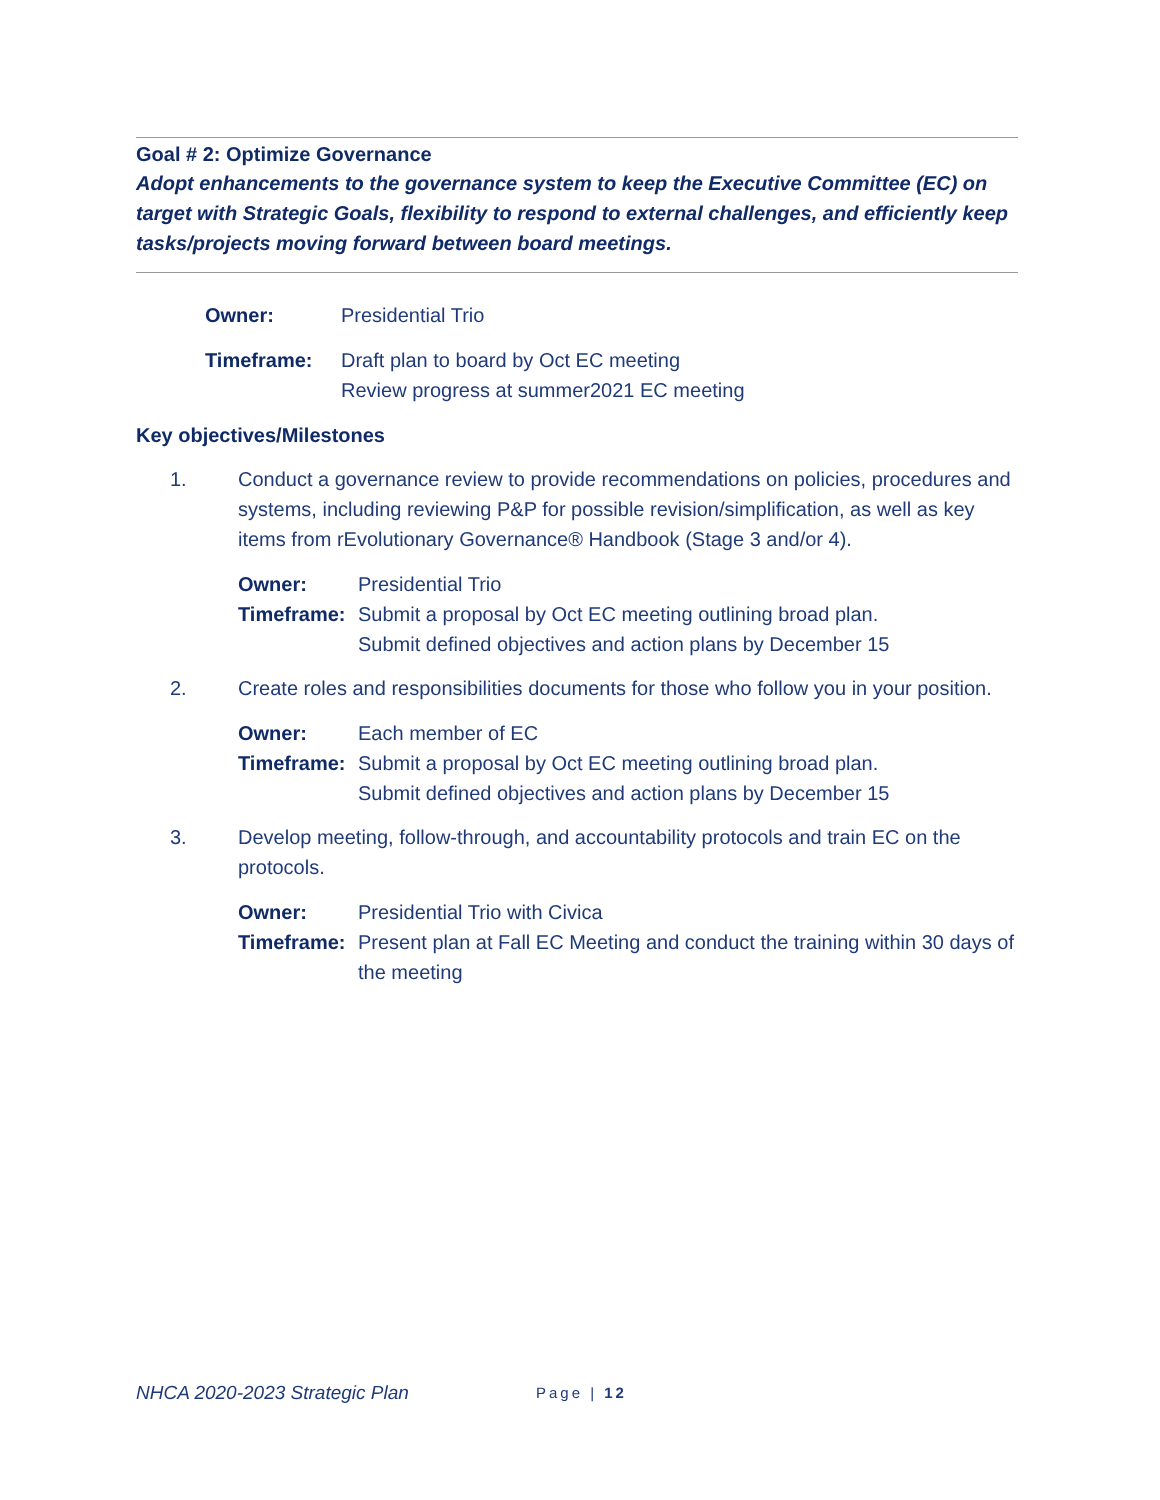Goal # 2: Optimize Governance
Adopt enhancements to the governance system to keep the Executive Committee (EC) on target with Strategic Goals, flexibility to respond to external challenges, and efficiently keep tasks/projects moving forward between board meetings.
Owner: Presidential Trio
Timeframe: Draft plan to board by Oct EC meeting
Review progress at summer2021 EC meeting
Key objectives/Milestones
1. Conduct a governance review to provide recommendations on policies, procedures and systems, including reviewing P&P for possible revision/simplification, as well as key items from rEvolutionary Governance® Handbook (Stage 3 and/or 4).
Owner: Presidential Trio
Timeframe: Submit a proposal by Oct EC meeting outlining broad plan.
Submit defined objectives and action plans by December 15
2. Create roles and responsibilities documents for those who follow you in your position.
Owner: Each member of EC
Timeframe: Submit a proposal by Oct EC meeting outlining broad plan.
Submit defined objectives and action plans by December 15
3. Develop meeting, follow-through, and accountability protocols and train EC on the protocols.
Owner: Presidential Trio with Civica
Timeframe: Present plan at Fall EC Meeting and conduct the training within 30 days of the meeting
NHCA 2020-2023 Strategic Plan Page | 12